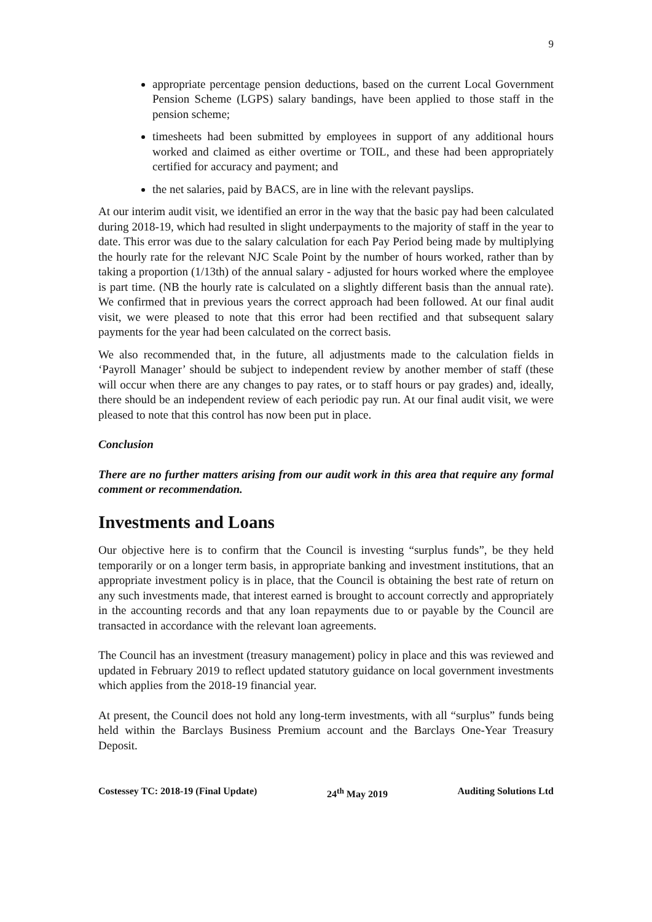9
appropriate percentage pension deductions, based on the current Local Government Pension Scheme (LGPS) salary bandings, have been applied to those staff in the pension scheme;
timesheets had been submitted by employees in support of any additional hours worked and claimed as either overtime or TOIL, and these had been appropriately certified for accuracy and payment; and
the net salaries, paid by BACS, are in line with the relevant payslips.
At our interim audit visit, we identified an error in the way that the basic pay had been calculated during 2018-19, which had resulted in slight underpayments to the majority of staff in the year to date. This error was due to the salary calculation for each Pay Period being made by multiplying the hourly rate for the relevant NJC Scale Point by the number of hours worked, rather than by taking a proportion (1/13th) of the annual salary - adjusted for hours worked where the employee is part time. (NB the hourly rate is calculated on a slightly different basis than the annual rate). We confirmed that in previous years the correct approach had been followed. At our final audit visit, we were pleased to note that this error had been rectified and that subsequent salary payments for the year had been calculated on the correct basis.
We also recommended that, in the future, all adjustments made to the calculation fields in ‘Payroll Manager’ should be subject to independent review by another member of staff (these will occur when there are any changes to pay rates, or to staff hours or pay grades) and, ideally, there should be an independent review of each periodic pay run. At our final audit visit, we were pleased to note that this control has now been put in place.
Conclusion
There are no further matters arising from our audit work in this area that require any formal comment or recommendation.
Investments and Loans
Our objective here is to confirm that the Council is investing “surplus funds”, be they held temporarily or on a longer term basis, in appropriate banking and investment institutions, that an appropriate investment policy is in place, that the Council is obtaining the best rate of return on any such investments made, that interest earned is brought to account correctly and appropriately in the accounting records and that any loan repayments due to or payable by the Council are transacted in accordance with the relevant loan agreements.
The Council has an investment (treasury management) policy in place and this was reviewed and updated in February 2019 to reflect updated statutory guidance on local government investments which applies from the 2018-19 financial year.
At present, the Council does not hold any long-term investments, with all “surplus” funds being held within the Barclays Business Premium account and the Barclays One-Year Treasury Deposit.
Costessey TC: 2018-19 (Final Update) 24<sup>th</sup> May 2019 Auditing Solutions Ltd